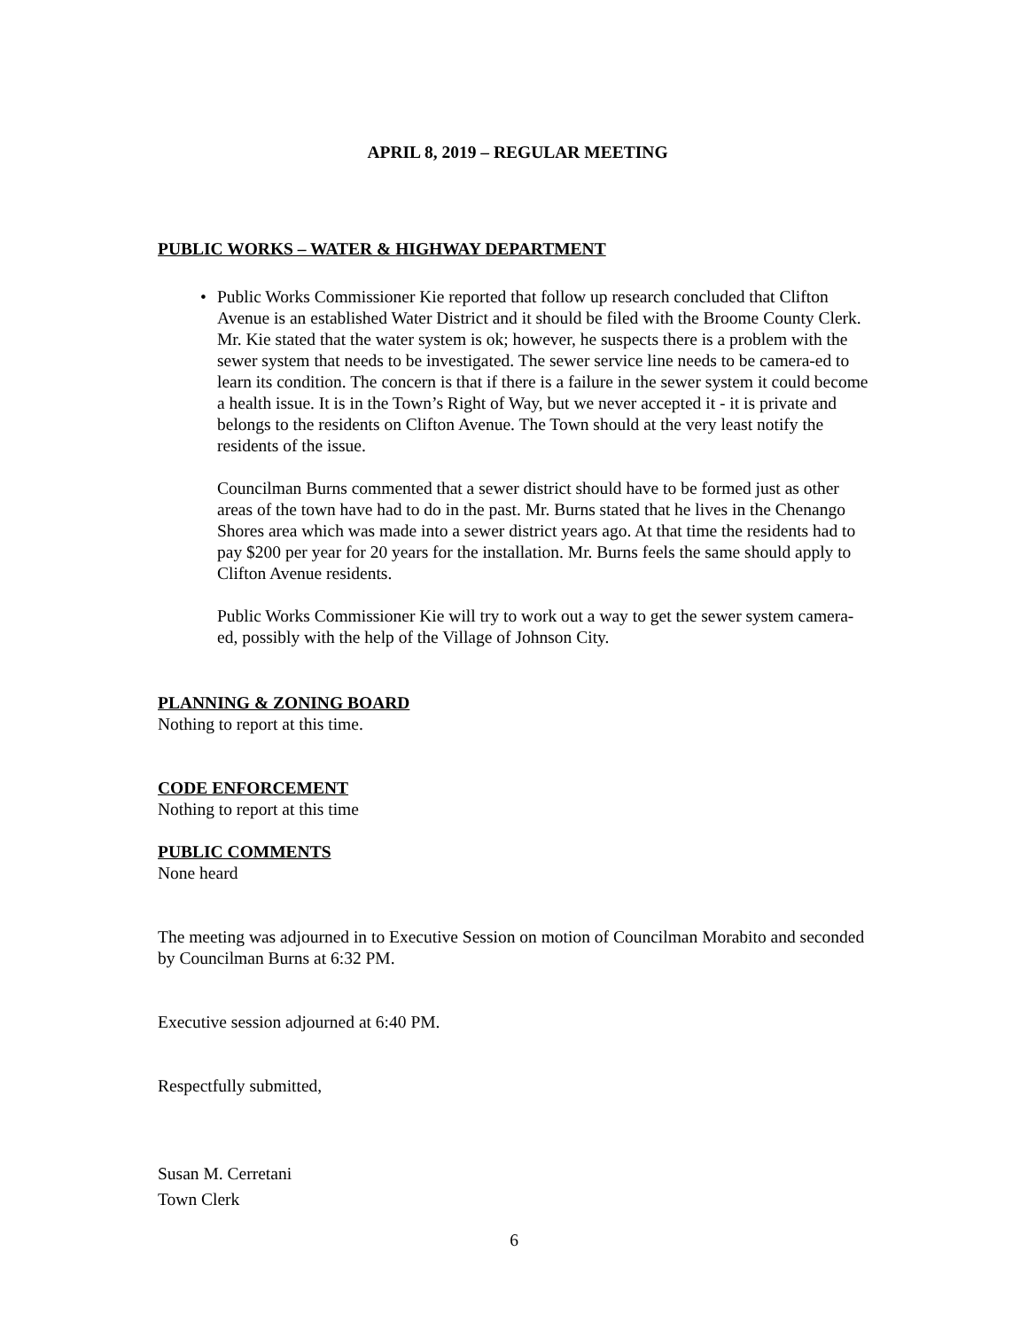APRIL 8, 2019 – REGULAR MEETING
PUBLIC WORKS – WATER & HIGHWAY DEPARTMENT
•
Public Works Commissioner Kie reported that follow up research concluded that Clifton Avenue is an established Water District and it should be filed with the Broome County Clerk. Mr. Kie stated that the water system is ok; however, he suspects there is a problem with the sewer system that needs to be investigated. The sewer service line needs to be camera-ed to learn its condition. The concern is that if there is a failure in the sewer system it could become a health issue. It is in the Town’s Right of Way, but we never accepted it - it is private and belongs to the residents on Clifton Avenue. The Town should at the very least notify the residents of the issue.
Councilman Burns commented that a sewer district should have to be formed just as other areas of the town have had to do in the past. Mr. Burns stated that he lives in the Chenango Shores area which was made into a sewer district years ago. At that time the residents had to pay $200 per year for 20 years for the installation. Mr. Burns feels the same should apply to Clifton Avenue residents.
Public Works Commissioner Kie will try to work out a way to get the sewer system camera-ed, possibly with the help of the Village of Johnson City.
PLANNING & ZONING BOARD
Nothing to report at this time.
CODE ENFORCEMENT
Nothing to report at this time
PUBLIC COMMENTS
None heard
The meeting was adjourned in to Executive Session on motion of Councilman Morabito and seconded by Councilman Burns at 6:32 PM.
Executive session adjourned at 6:40 PM.
Respectfully submitted,
Susan M. Cerretani
Town Clerk
6